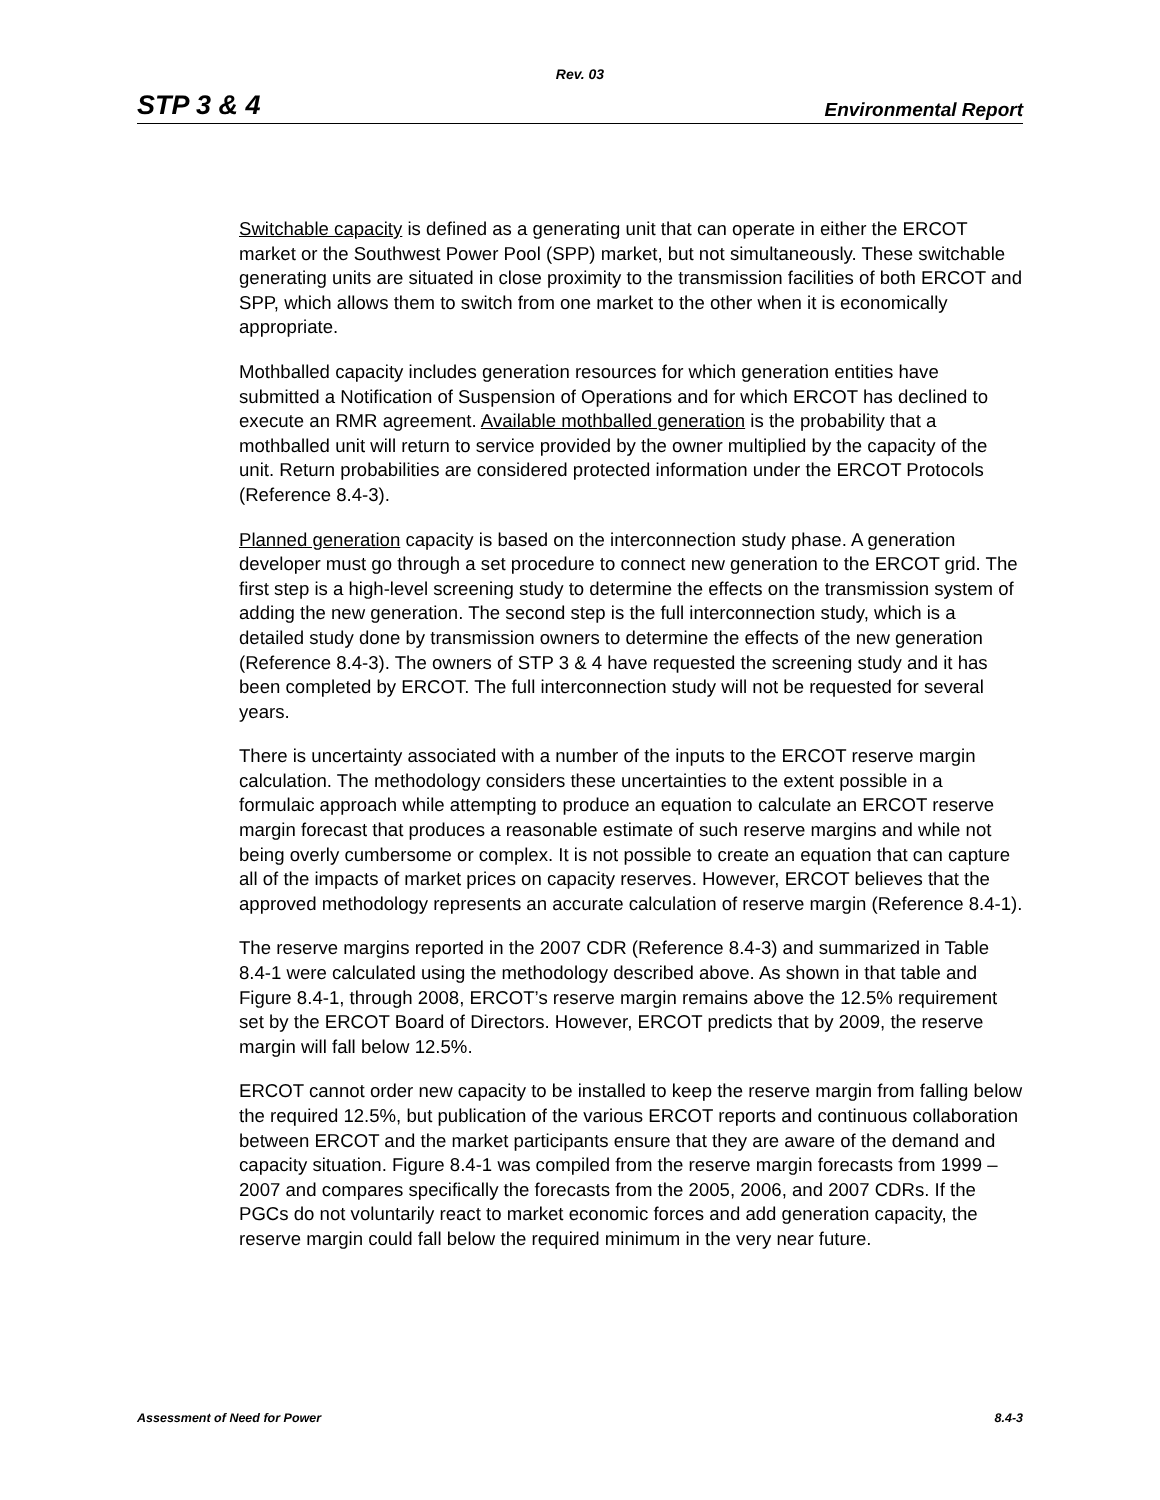Rev. 03
STP 3 & 4 Environmental Report
Switchable capacity is defined as a generating unit that can operate in either the ERCOT market or the Southwest Power Pool (SPP) market, but not simultaneously. These switchable generating units are situated in close proximity to the transmission facilities of both ERCOT and SPP, which allows them to switch from one market to the other when it is economically appropriate.
Mothballed capacity includes generation resources for which generation entities have submitted a Notification of Suspension of Operations and for which ERCOT has declined to execute an RMR agreement. Available mothballed generation is the probability that a mothballed unit will return to service provided by the owner multiplied by the capacity of the unit. Return probabilities are considered protected information under the ERCOT Protocols (Reference 8.4-3).
Planned generation capacity is based on the interconnection study phase. A generation developer must go through a set procedure to connect new generation to the ERCOT grid. The first step is a high-level screening study to determine the effects on the transmission system of adding the new generation. The second step is the full interconnection study, which is a detailed study done by transmission owners to determine the effects of the new generation (Reference 8.4-3). The owners of STP 3 & 4 have requested the screening study and it has been completed by ERCOT. The full interconnection study will not be requested for several years.
There is uncertainty associated with a number of the inputs to the ERCOT reserve margin calculation. The methodology considers these uncertainties to the extent possible in a formulaic approach while attempting to produce an equation to calculate an ERCOT reserve margin forecast that produces a reasonable estimate of such reserve margins and while not being overly cumbersome or complex. It is not possible to create an equation that can capture all of the impacts of market prices on capacity reserves. However, ERCOT believes that the approved methodology represents an accurate calculation of reserve margin (Reference 8.4-1).
The reserve margins reported in the 2007 CDR (Reference 8.4-3) and summarized in Table 8.4-1 were calculated using the methodology described above. As shown in that table and Figure 8.4-1, through 2008, ERCOT’s reserve margin remains above the 12.5% requirement set by the ERCOT Board of Directors. However, ERCOT predicts that by 2009, the reserve margin will fall below 12.5%.
ERCOT cannot order new capacity to be installed to keep the reserve margin from falling below the required 12.5%, but publication of the various ERCOT reports and continuous collaboration between ERCOT and the market participants ensure that they are aware of the demand and capacity situation. Figure 8.4-1 was compiled from the reserve margin forecasts from 1999 – 2007 and compares specifically the forecasts from the 2005, 2006, and 2007 CDRs. If the PGCs do not voluntarily react to market economic forces and add generation capacity, the reserve margin could fall below the required minimum in the very near future.
Assessment of Need for Power 8.4-3